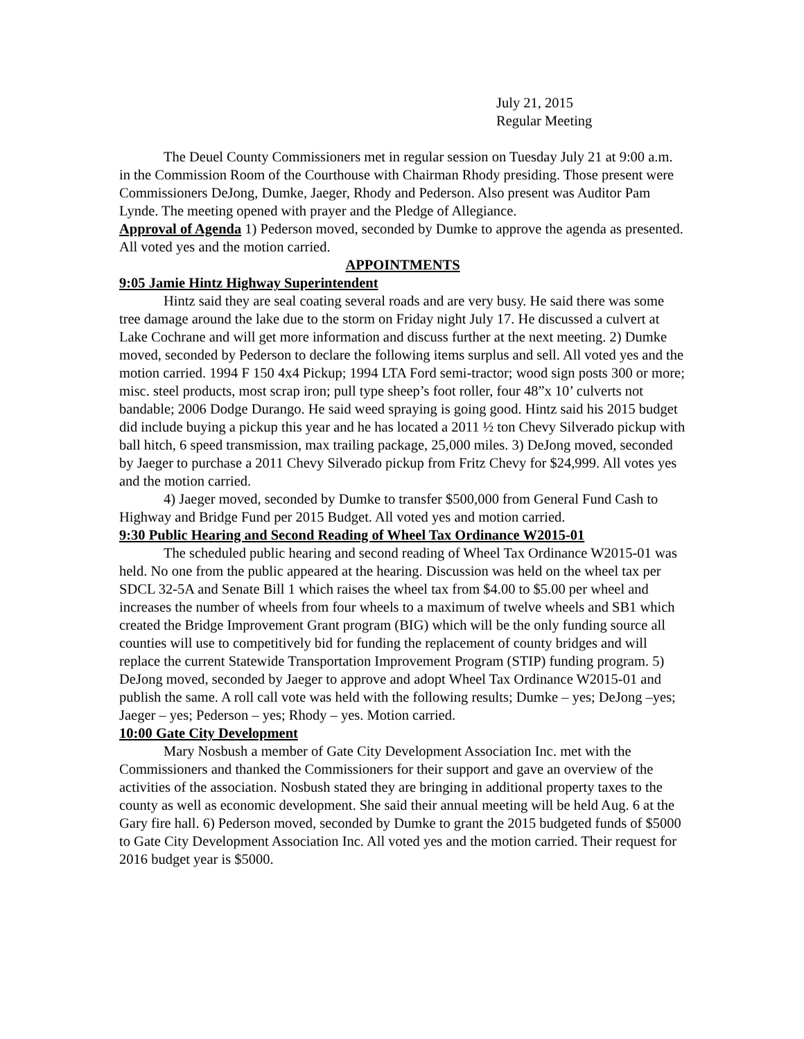July 21, 2015
Regular Meeting
The Deuel County Commissioners met in regular session on Tuesday July 21 at 9:00 a.m. in the Commission Room of the Courthouse with Chairman Rhody presiding. Those present were Commissioners DeJong, Dumke, Jaeger, Rhody and Pederson. Also present was Auditor Pam Lynde. The meeting opened with prayer and the Pledge of Allegiance.
Approval of Agenda 1) Pederson moved, seconded by Dumke to approve the agenda as presented. All voted yes and the motion carried.
APPOINTMENTS
9:05 Jamie Hintz Highway Superintendent
Hintz said they are seal coating several roads and are very busy. He said there was some tree damage around the lake due to the storm on Friday night July 17. He discussed a culvert at Lake Cochrane and will get more information and discuss further at the next meeting. 2) Dumke moved, seconded by Pederson to declare the following items surplus and sell. All voted yes and the motion carried. 1994 F 150 4x4 Pickup; 1994 LTA Ford semi-tractor; wood sign posts 300 or more; misc. steel products, most scrap iron; pull type sheep’s foot roller, four 48”x 10’ culverts not bandable; 2006 Dodge Durango. He said weed spraying is going good. Hintz said his 2015 budget did include buying a pickup this year and he has located a 2011 ½ ton Chevy Silverado pickup with ball hitch, 6 speed transmission, max trailing package, 25,000 miles. 3) DeJong moved, seconded by Jaeger to purchase a 2011 Chevy Silverado pickup from Fritz Chevy for $24,999. All votes yes and the motion carried.
4) Jaeger moved, seconded by Dumke to transfer $500,000 from General Fund Cash to Highway and Bridge Fund per 2015 Budget. All voted yes and motion carried.
9:30 Public Hearing and Second Reading of Wheel Tax Ordinance W2015-01
The scheduled public hearing and second reading of Wheel Tax Ordinance W2015-01 was held. No one from the public appeared at the hearing. Discussion was held on the wheel tax per SDCL 32-5A and Senate Bill 1 which raises the wheel tax from $4.00 to $5.00 per wheel and increases the number of wheels from four wheels to a maximum of twelve wheels and SB1 which created the Bridge Improvement Grant program (BIG) which will be the only funding source all counties will use to competitively bid for funding the replacement of county bridges and will replace the current Statewide Transportation Improvement Program (STIP) funding program. 5) DeJong moved, seconded by Jaeger to approve and adopt Wheel Tax Ordinance W2015-01 and publish the same. A roll call vote was held with the following results; Dumke – yes; DeJong –yes; Jaeger – yes; Pederson – yes; Rhody – yes. Motion carried.
10:00 Gate City Development
Mary Nosbush a member of Gate City Development Association Inc. met with the Commissioners and thanked the Commissioners for their support and gave an overview of the activities of the association. Nosbush stated they are bringing in additional property taxes to the county as well as economic development. She said their annual meeting will be held Aug. 6 at the Gary fire hall. 6) Pederson moved, seconded by Dumke to grant the 2015 budgeted funds of $5000 to Gate City Development Association Inc. All voted yes and the motion carried. Their request for 2016 budget year is $5000.